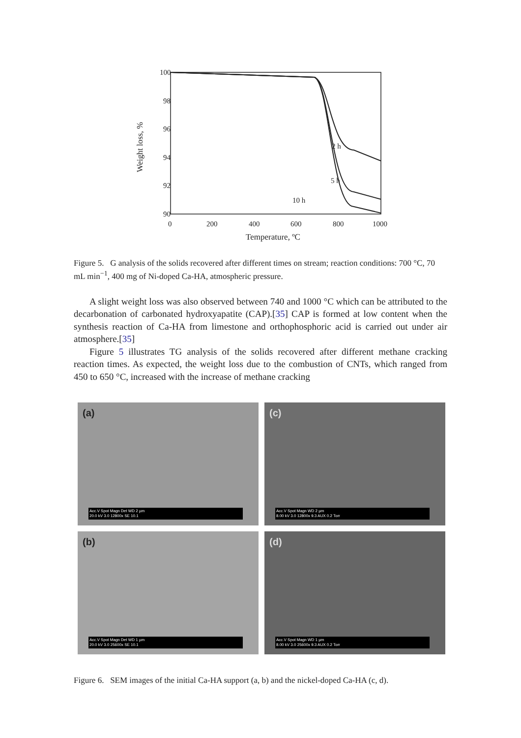100
98
96
94
92
90
0
200
400
600
800
1000
Temperature, ºC
Weight loss, %
2 h
5 h
10 h
Figure 5. G analysis of the solids recovered after different times on stream; reaction conditions: 700 °C, 70 mL min<sup>−1</sup>, 400 mg of Ni-doped Ca-HA, atmospheric pressure.
A slight weight loss was also observed between 740 and 1000 °C which can be attributed to the decarbonation of carbonated hydroxyapatite (CAP).[35] CAP is formed at low content when the synthesis reaction of Ca-HA from limestone and orthophosphoric acid is carried out under air atmosphere.[35]
Figure 5 illustrates TG analysis of the solids recovered after different methane cracking reaction times. As expected, the weight loss due to the combustion of CNTs, which ranged from 450 to 650 °C, increased with the increase of methane cracking
(a)
Acc.V Spot Magn Det WD 2 µm
20.0 kV 3.0 12800x SE 10.1
(c)
Acc.V Spot Magn WD 2 µm
8.00 kV 3.0 12800x 9.3 AUX 0.2 Torr
(b)
Acc.V Spot Magn Det WD 1 µm
20.0 kV 3.0 25600x SE 10.1
(d)
Acc.V Spot Magn WD 1 µm
8.00 kV 3.0 25600x 9.3 AUX 0.2 Torr
Figure 6. SEM images of the initial Ca-HA support (a, b) and the nickel-doped Ca-HA (c, d).